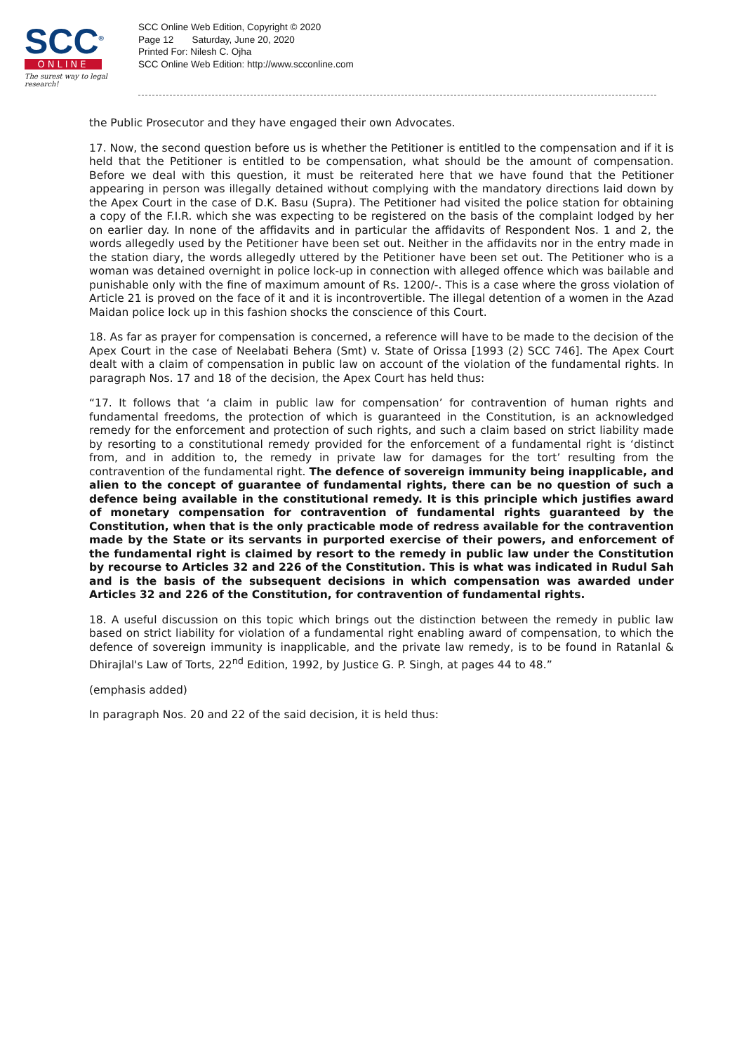SCC<sup>®</sup>
ONLINE
The surest way to legal research!
SCC Online Web Edition, Copyright © 2020
Page 12 Saturday, June 20, 2020
Printed For: Nilesh C. Ojha
SCC Online Web Edition: http://www.scconline.com
the Public Prosecutor and they have engaged their own Advocates.
17. Now, the second question before us is whether the Petitioner is entitled to the compensation and if it is held that the Petitioner is entitled to be compensation, what should be the amount of compensation. Before we deal with this question, it must be reiterated here that we have found that the Petitioner appearing in person was illegally detained without complying with the mandatory directions laid down by the Apex Court in the case of D.K. Basu (Supra). The Petitioner had visited the police station for obtaining a copy of the F.I.R. which she was expecting to be registered on the basis of the complaint lodged by her on earlier day. In none of the affidavits and in particular the affidavits of Respondent Nos. 1 and 2, the words allegedly used by the Petitioner have been set out. Neither in the affidavits nor in the entry made in the station diary, the words allegedly uttered by the Petitioner have been set out. The Petitioner who is a woman was detained overnight in police lock-up in connection with alleged offence which was bailable and punishable only with the fine of maximum amount of Rs. 1200/-. This is a case where the gross violation of Article 21 is proved on the face of it and it is incontrovertible. The illegal detention of a women in the Azad Maidan police lock up in this fashion shocks the conscience of this Court.
18. As far as prayer for compensation is concerned, a reference will have to be made to the decision of the Apex Court in the case of Neelabati Behera (Smt) v. State of Orissa [1993 (2) SCC 746]. The Apex Court dealt with a claim of compensation in public law on account of the violation of the fundamental rights. In paragraph Nos. 17 and 18 of the decision, the Apex Court has held thus:
“17. It follows that ‘a claim in public law for compensation’ for contravention of human rights and fundamental freedoms, the protection of which is guaranteed in the Constitution, is an acknowledged remedy for the enforcement and protection of such rights, and such a claim based on strict liability made by resorting to a constitutional remedy provided for the enforcement of a fundamental right is ‘distinct from, and in addition to, the remedy in private law for damages for the tort’ resulting from the contravention of the fundamental right. The defence of sovereign immunity being inapplicable, and alien to the concept of guarantee of fundamental rights, there can be no question of such a defence being available in the constitutional remedy. It is this principle which justifies award of monetary compensation for contravention of fundamental rights guaranteed by the Constitution, when that is the only practicable mode of redress available for the contravention made by the State or its servants in purported exercise of their powers, and enforcement of the fundamental right is claimed by resort to the remedy in public law under the Constitution by recourse to Articles 32 and 226 of the Constitution. This is what was indicated in Rudul Sah and is the basis of the subsequent decisions in which compensation was awarded under Articles 32 and 226 of the Constitution, for contravention of fundamental rights.
18. A useful discussion on this topic which brings out the distinction between the remedy in public law based on strict liability for violation of a fundamental right enabling award of compensation, to which the defence of sovereign immunity is inapplicable, and the private law remedy, is to be found in Ratanlal & Dhirajlal's Law of Torts, 22<sup>nd</sup> Edition, 1992, by Justice G. P. Singh, at pages 44 to 48.”
(emphasis added)
In paragraph Nos. 20 and 22 of the said decision, it is held thus: